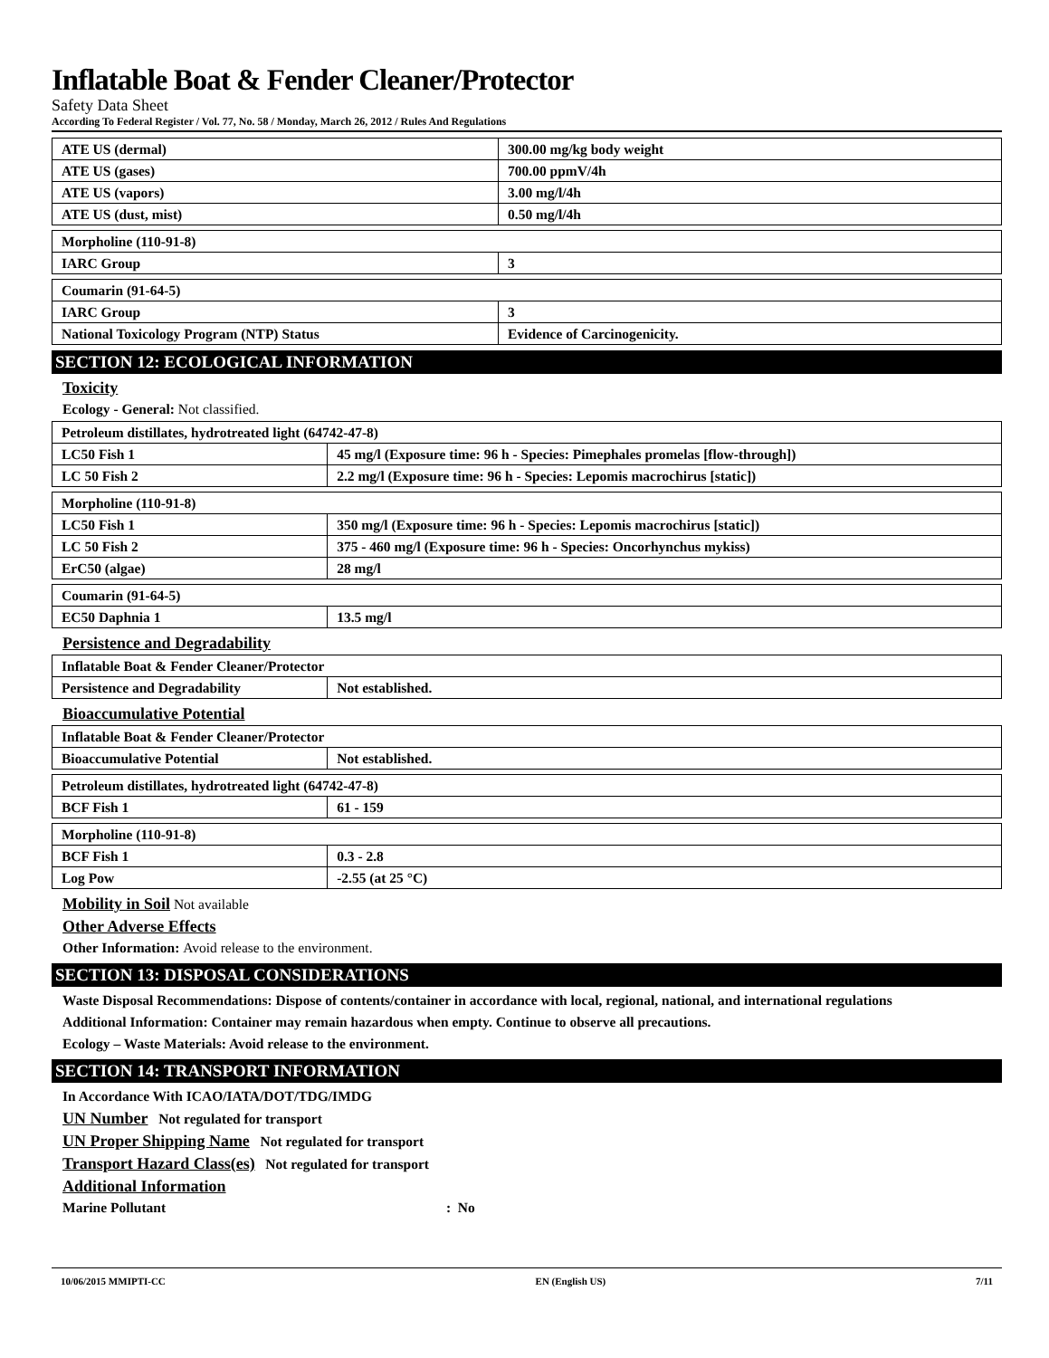Inflatable Boat & Fender Cleaner/Protector
Safety Data Sheet
According To Federal Register / Vol. 77, No. 58 / Monday, March 26, 2012 / Rules And Regulations
| ATE US (dermal) | 300.00 mg/kg body weight |
| ATE US (gases) | 700.00 ppmV/4h |
| ATE US (vapors) | 3.00 mg/l/4h |
| ATE US (dust, mist) | 0.50 mg/l/4h |
| Morpholine (110-91-8) | |
| IARC Group | 3 |
| Coumarin (91-64-5) | |
| IARC Group | 3 |
| National Toxicology Program (NTP) Status | Evidence of Carcinogenicity. |
SECTION 12: ECOLOGICAL INFORMATION
Toxicity
Ecology - General: Not classified.
| Petroleum distillates, hydrotreated light (64742-47-8) | |
| LC50 Fish 1 | 45 mg/l (Exposure time: 96 h - Species: Pimephales promelas [flow-through]) |
| LC 50 Fish 2 | 2.2 mg/l (Exposure time: 96 h - Species: Lepomis macrochirus [static]) |
| Morpholine (110-91-8) | |
| LC50 Fish 1 | 350 mg/l (Exposure time: 96 h - Species: Lepomis macrochirus [static]) |
| LC 50 Fish 2 | 375 - 460 mg/l (Exposure time: 96 h - Species: Oncorhynchus mykiss) |
| ErC50 (algae) | 28 mg/l |
| Coumarin (91-64-5) | |
| EC50 Daphnia 1 | 13.5 mg/l |
Persistence and Degradability
| Inflatable Boat & Fender Cleaner/Protector | |
| Persistence and Degradability | Not established. |
Bioaccumulative Potential
| Inflatable Boat & Fender Cleaner/Protector | |
| Bioaccumulative Potential | Not established. |
| Petroleum distillates, hydrotreated light (64742-47-8) | |
| BCF Fish 1 | 61 - 159 |
| Morpholine (110-91-8) | |
| BCF Fish 1 | 0.3 - 2.8 |
| Log Pow | -2.55 (at 25 °C) |
Mobility in Soil Not available
Other Adverse Effects
Other Information: Avoid release to the environment.
SECTION 13: DISPOSAL CONSIDERATIONS
Waste Disposal Recommendations: Dispose of contents/container in accordance with local, regional, national, and international regulations
Additional Information: Container may remain hazardous when empty. Continue to observe all precautions.
Ecology – Waste Materials: Avoid release to the environment.
SECTION 14: TRANSPORT INFORMATION
In Accordance With ICAO/IATA/DOT/TDG/IMDG
UN Number Not regulated for transport
UN Proper Shipping Name Not regulated for transport
Transport Hazard Class(es) Not regulated for transport
Additional Information
Marine Pollutant : No
10/06/2015 MMIPTI-CC EN (English US) 7/11